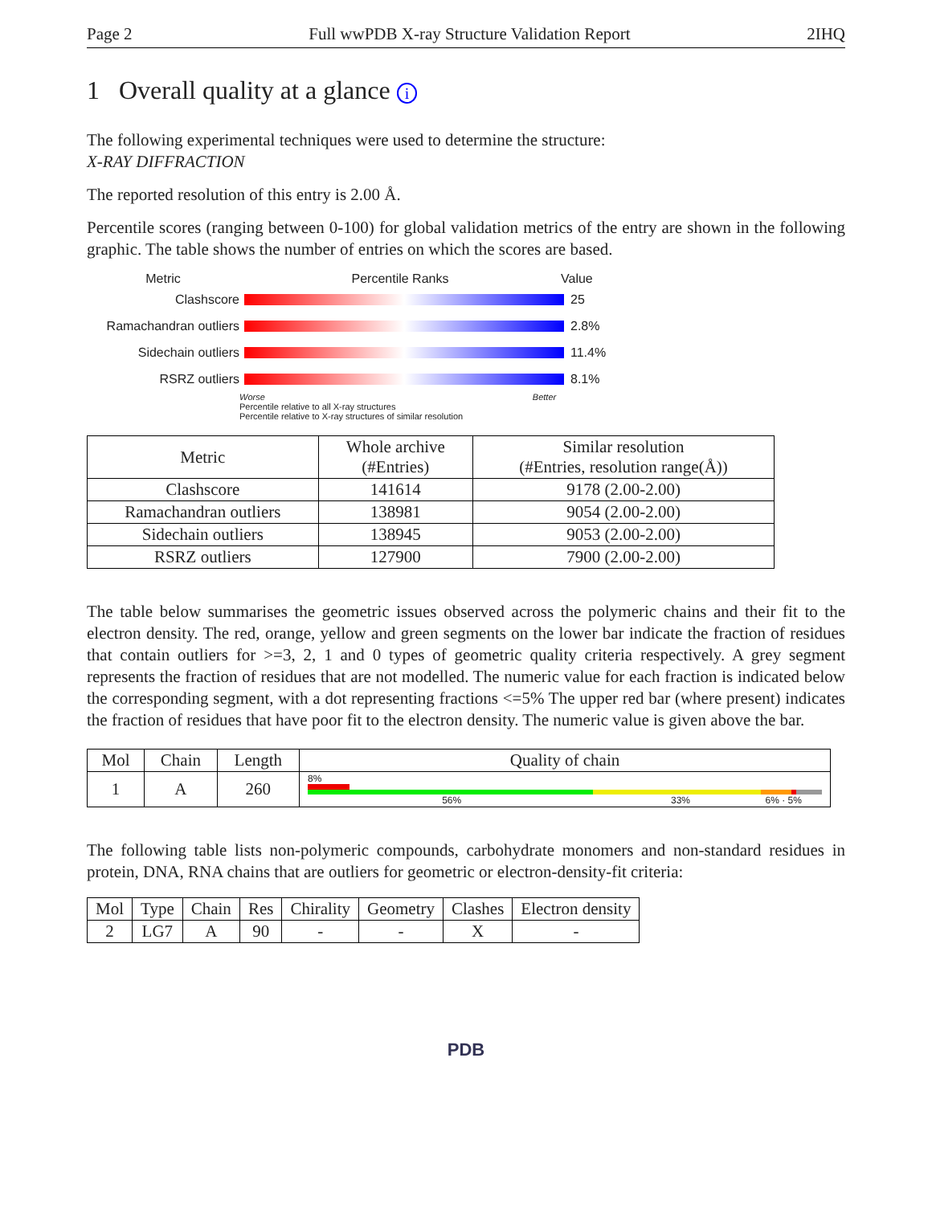Page 2 Full wwPDB X-ray Structure Validation Report 2IHQ
1 Overall quality at a glance i
The following experimental techniques were used to determine the structure:
X-RAY DIFFRACTION
The reported resolution of this entry is 2.00 Å.
Percentile scores (ranging between 0-100) for global validation metrics of the entry are shown in the following graphic. The table shows the number of entries on which the scores are based.
Metric Percentile Ranks Value
Clashscore 25
Ramachandran outliers 2.8%
Sidechain outliers 11.4%
RSRZ outliers 8.1%
Worse Better
Percentile relative to all X-ray structures
Percentile relative to X-ray structures of similar resolution
| Metric | Whole archive (#Entries) | Similar resolution (#Entries, resolution range(Å)) |
| --- | --- | --- |
| Clashscore | 141614 | 9178 (2.00-2.00) |
| Ramachandran outliers | 138981 | 9054 (2.00-2.00) |
| Sidechain outliers | 138945 | 9053 (2.00-2.00) |
| RSRZ outliers | 127900 | 7900 (2.00-2.00) |
The table below summarises the geometric issues observed across the polymeric chains and their fit to the electron density. The red, orange, yellow and green segments on the lower bar indicate the fraction of residues that contain outliers for >=3, 2, 1 and 0 types of geometric quality criteria respectively. A grey segment represents the fraction of residues that are not modelled. The numeric value for each fraction is indicated below the corresponding segment, with a dot representing fractions <=5% The upper red bar (where present) indicates the fraction of residues that have poor fit to the electron density. The numeric value is given above the bar.
| Mol | Chain | Length | Quality of chain |
| --- | --- | --- | --- |
| 1 | A | 260 | 8% 56% 33% 6% · 5% |
The following table lists non-polymeric compounds, carbohydrate monomers and non-standard residues in protein, DNA, RNA chains that are outliers for geometric or electron-density-fit criteria:
| Mol | Type | Chain | Res | Chirality | Geometry | Clashes | Electron density |
| --- | --- | --- | --- | --- | --- | --- | --- |
| 2 | LG7 | A | 90 | - | - | X | - |
PDB